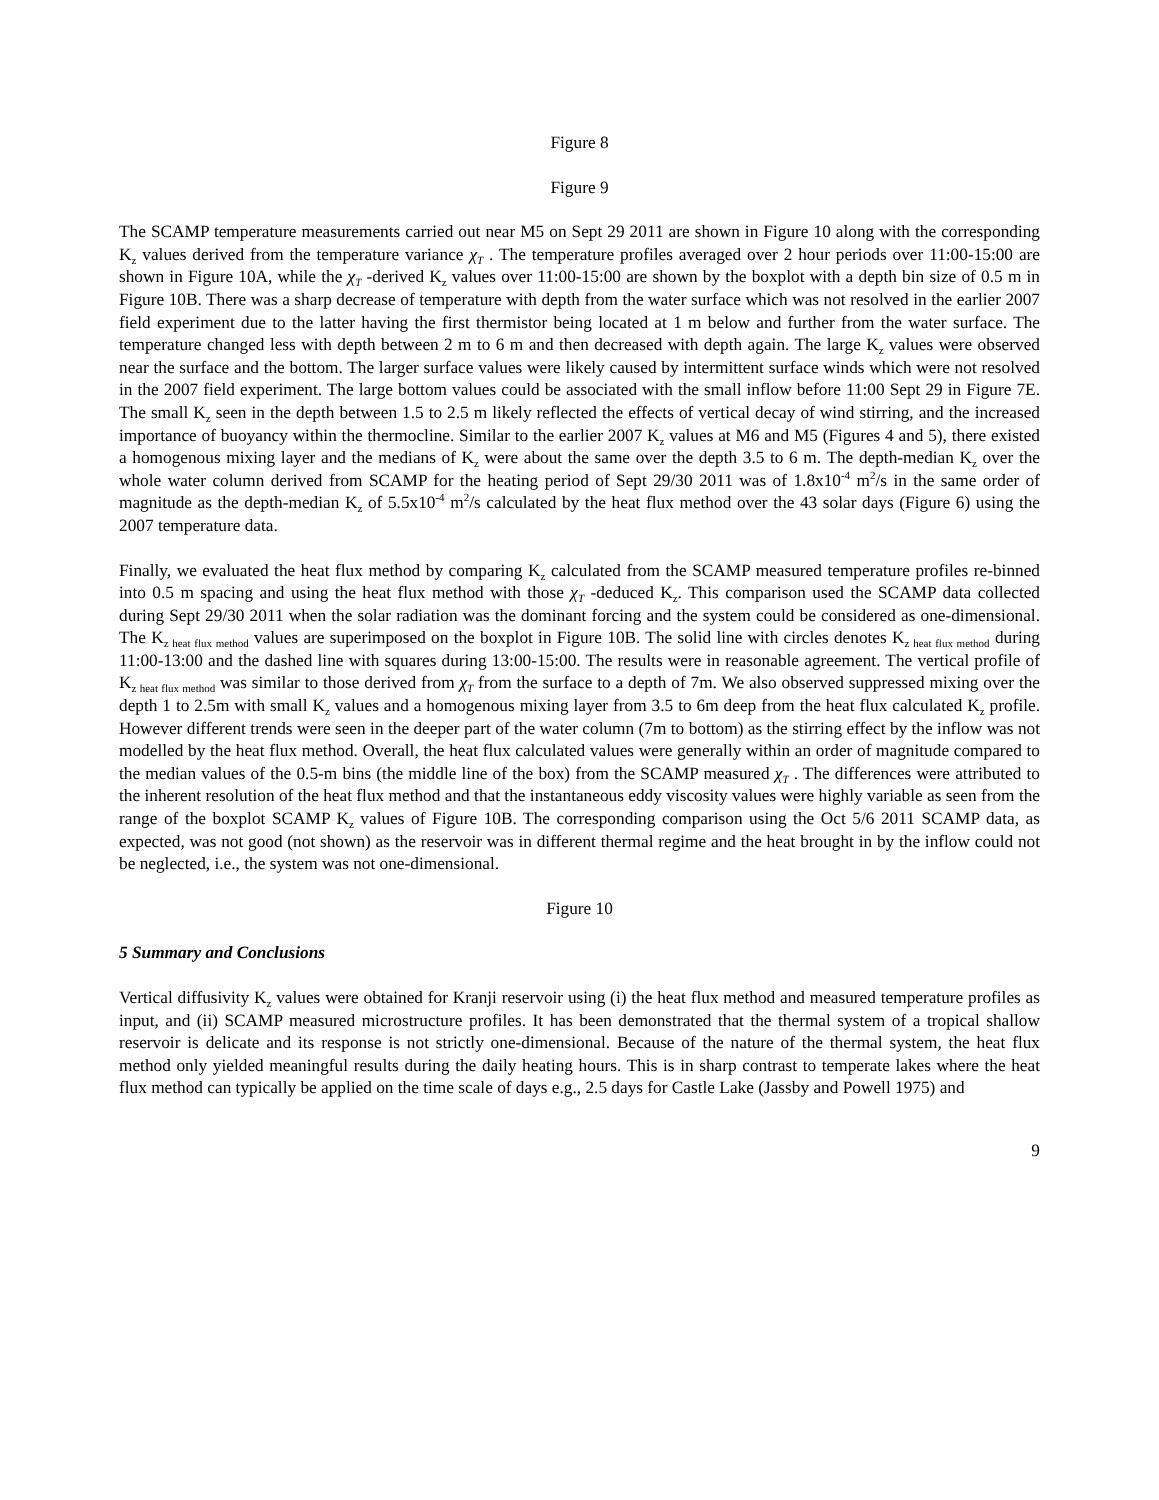Figure 8
Figure 9
The SCAMP temperature measurements carried out near M5 on Sept 29 2011 are shown in Figure 10 along with the corresponding K<sub>z</sub> values derived from the temperature variance χ<sub>T</sub> . The temperature profiles averaged over 2 hour periods over 11:00-15:00 are shown in Figure 10A, while the χ<sub>T</sub> -derived K<sub>z</sub> values over 11:00-15:00 are shown by the boxplot with a depth bin size of 0.5 m in Figure 10B. There was a sharp decrease of temperature with depth from the water surface which was not resolved in the earlier 2007 field experiment due to the latter having the first thermistor being located at 1 m below and further from the water surface. The temperature changed less with depth between 2 m to 6 m and then decreased with depth again. The large K<sub>z</sub> values were observed near the surface and the bottom. The larger surface values were likely caused by intermittent surface winds which were not resolved in the 2007 field experiment. The large bottom values could be associated with the small inflow before 11:00 Sept 29 in Figure 7E. The small K<sub>z</sub> seen in the depth between 1.5 to 2.5 m likely reflected the effects of vertical decay of wind stirring, and the increased importance of buoyancy within the thermocline. Similar to the earlier 2007 K<sub>z</sub> values at M6 and M5 (Figures 4 and 5), there existed a homogenous mixing layer and the medians of K<sub>z</sub> were about the same over the depth 3.5 to 6 m. The depth-median K<sub>z</sub> over the whole water column derived from SCAMP for the heating period of Sept 29/30 2011 was of 1.8x10<sup>-4</sup> m<sup>2</sup>/s in the same order of magnitude as the depth-median K<sub>z</sub> of 5.5x10<sup>-4</sup> m<sup>2</sup>/s calculated by the heat flux method over the 43 solar days (Figure 6) using the 2007 temperature data.
Finally, we evaluated the heat flux method by comparing K<sub>z</sub> calculated from the SCAMP measured temperature profiles re-binned into 0.5 m spacing and using the heat flux method with those χ<sub>T</sub> -deduced K<sub>z</sub>. This comparison used the SCAMP data collected during Sept 29/30 2011 when the solar radiation was the dominant forcing and the system could be considered as one-dimensional. The K<sub>z heat flux method</sub> values are superimposed on the boxplot in Figure 10B. The solid line with circles denotes K<sub>z heat flux method</sub> during 11:00-13:00 and the dashed line with squares during 13:00-15:00. The results were in reasonable agreement. The vertical profile of K<sub>z heat flux method</sub> was similar to those derived from χ<sub>T</sub> from the surface to a depth of 7m. We also observed suppressed mixing over the depth 1 to 2.5m with small K<sub>z</sub> values and a homogenous mixing layer from 3.5 to 6m deep from the heat flux calculated K<sub>z</sub> profile. However different trends were seen in the deeper part of the water column (7m to bottom) as the stirring effect by the inflow was not modelled by the heat flux method. Overall, the heat flux calculated values were generally within an order of magnitude compared to the median values of the 0.5-m bins (the middle line of the box) from the SCAMP measured χ<sub>T</sub> . The differences were attributed to the inherent resolution of the heat flux method and that the instantaneous eddy viscosity values were highly variable as seen from the range of the boxplot SCAMP K<sub>z</sub> values of Figure 10B. The corresponding comparison using the Oct 5/6 2011 SCAMP data, as expected, was not good (not shown) as the reservoir was in different thermal regime and the heat brought in by the inflow could not be neglected, i.e., the system was not one-dimensional.
Figure 10
5 Summary and Conclusions
Vertical diffusivity K<sub>z</sub> values were obtained for Kranji reservoir using (i) the heat flux method and measured temperature profiles as input, and (ii) SCAMP measured microstructure profiles. It has been demonstrated that the thermal system of a tropical shallow reservoir is delicate and its response is not strictly one-dimensional. Because of the nature of the thermal system, the heat flux method only yielded meaningful results during the daily heating hours. This is in sharp contrast to temperate lakes where the heat flux method can typically be applied on the time scale of days e.g., 2.5 days for Castle Lake (Jassby and Powell 1975) and
9